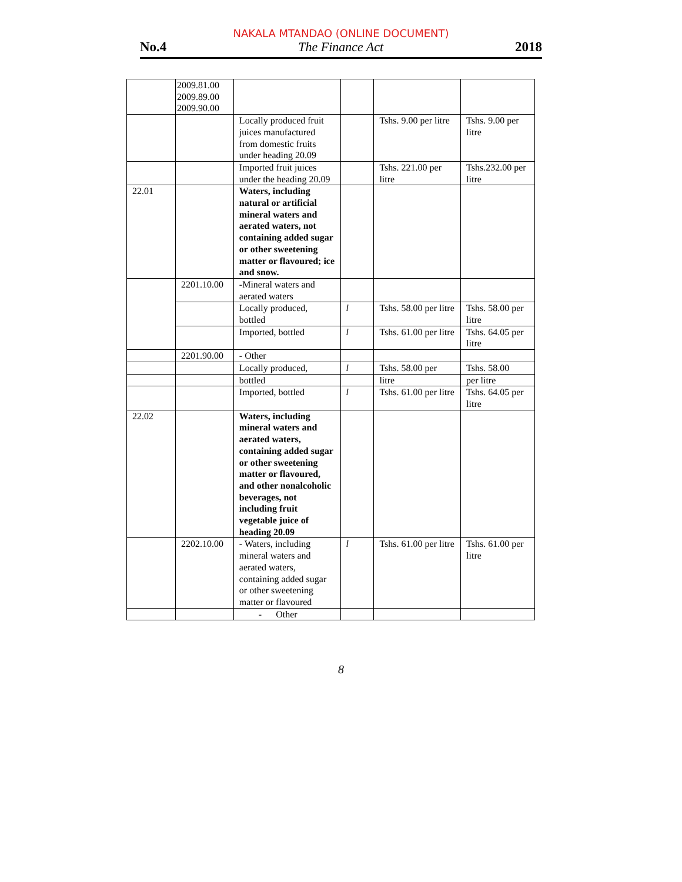NAKALA MTANDAO (ONLINE DOCUMENT)
No.4 The Finance Act 2018
| | 2009.81.00 2009.89.00 2009.90.00 | | | | |
| | | Locally produced fruit juices manufactured from domestic fruits under heading 20.09 | | Tshs. 9.00 per litre | Tshs. 9.00 per litre |
| | | Imported fruit juices under the heading 20.09 | | Tshs. 221.00 per litre | Tshs.232.00 per litre |
| 22.01 | | Waters, including natural or artificial mineral waters and aerated waters, not containing added sugar or other sweetening matter or flavoured; ice and snow. | | | |
| | 2201.10.00 | -Mineral waters and aerated waters | | | |
| | | Locally produced, bottled | l | Tshs. 58.00 per litre | Tshs. 58.00 per litre |
| | | Imported, bottled | l | Tshs. 61.00 per litre | Tshs. 64.05 per litre |
| | 2201.90.00 | - Other | | | |
| | | Locally produced, | l | Tshs. 58.00 per | Tshs. 58.00 |
| | | bottled | | litre | per litre |
| | | Imported, bottled | l | Tshs. 61.00 per litre | Tshs. 64.05 per litre |
| 22.02 | | Waters, including mineral waters and aerated waters, containing added sugar or other sweetening matter or flavoured, and other nonalcoholic beverages, not including fruit vegetable juice of heading 20.09 | | | |
| | 2202.10.00 | - Waters, including mineral waters and aerated waters, containing added sugar or other sweetening matter or flavoured | l | Tshs. 61.00 per litre | Tshs. 61.00 per litre |
| | | - Other | | | |
8